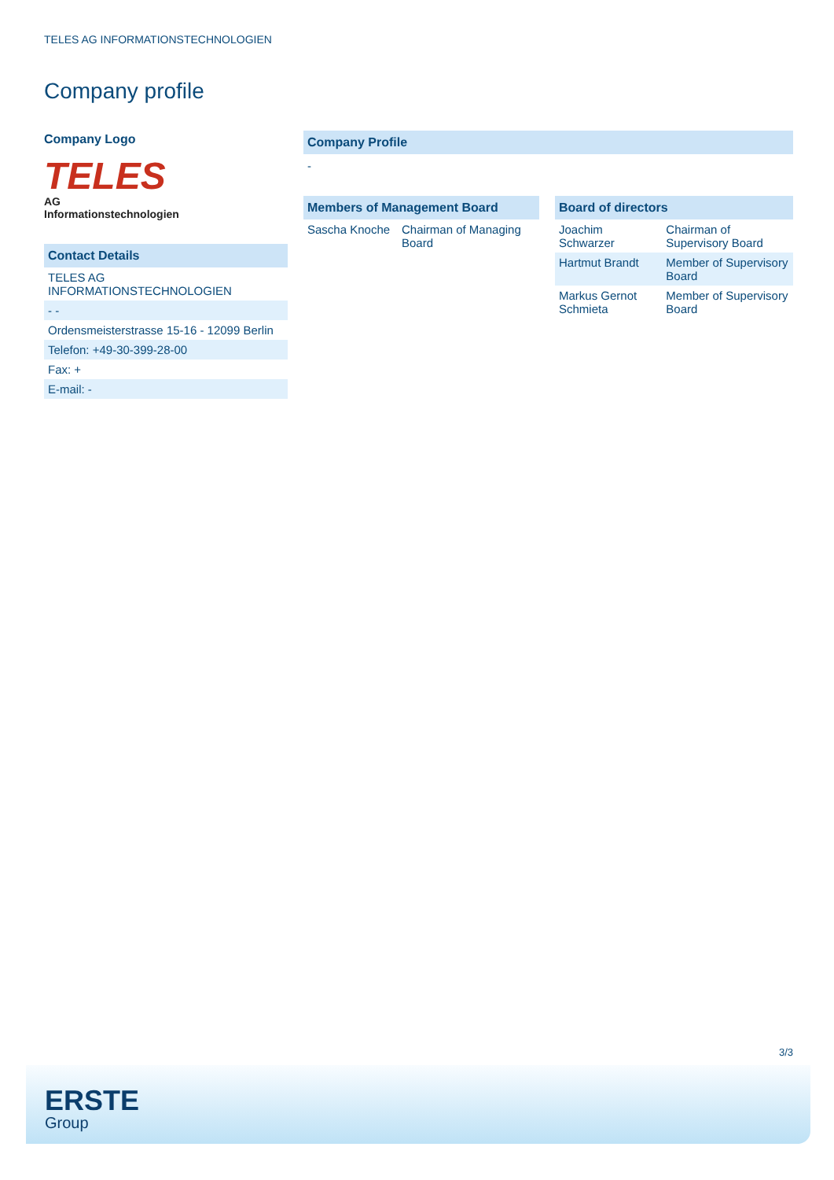TELES AG INFORMATIONSTECHNOLOGIEN
Company profile
Company Logo
TELES
AG
Informationstechnologien
Contact Details
| TELES AG INFORMATIONSTECHNOLOGIEN |
| - - |
| Ordensmeisterstrasse 15-16 - 12099 Berlin |
| Telefon: +49-30-399-28-00 |
| Fax: + |
| E-mail: - |
Company Profile
-
Members of Management Board
| Sascha Knoche | Chairman of Managing Board |
Board of directors
| Joachim Schwarzer | Chairman of Supervisory Board |
| Hartmut Brandt | Member of Supervisory Board |
| Markus Gernot Schmieta | Member of Supervisory Board |
3/3
ERSTE
Group